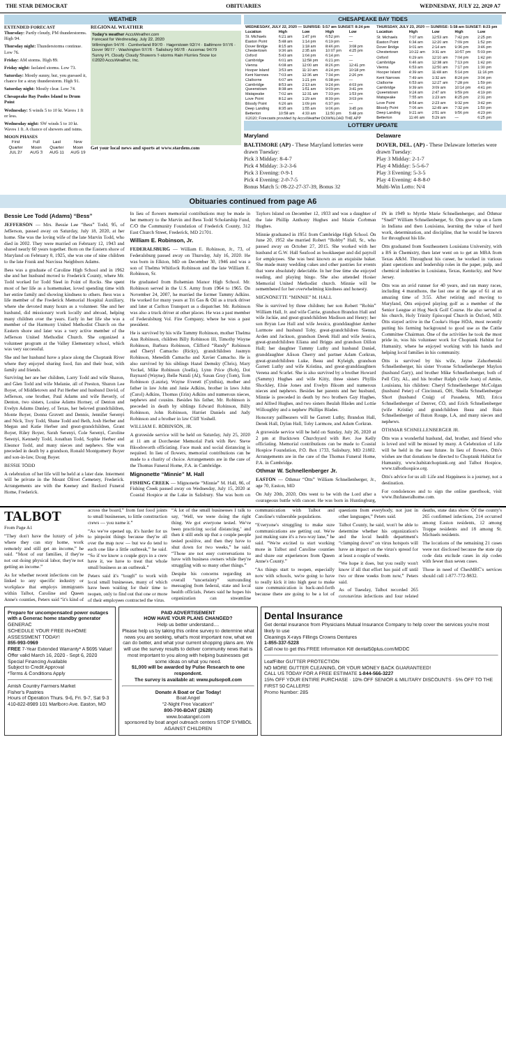THE STAR DEMOCRAT OBITUARIES WEDNESDAY, JULY 22, 2020 A7
WEATHER
EXTENDED FORECAST
Thursday: Partly cloudy, PM thunderstorms. High 94.
Thursday night: Thunderstorms continue. Low 76.
Friday: AM storms. High 89.
Friday night: Isolated storms. Low 73.
Saturday: Mostly sunny, but, you guessed it, chance for a stray thunderstorm. High 91.
Saturday night: Mostly clear. Low 74.
Chesapeake Bay Pooles Island to Drum Point
Wednesday: S winds 5 to 10 kt. Waves 1 ft or less.
Wednesday night: SW winds 5 to 10 kt. Waves 1 ft. A chance of showers and tstms.
MOON PHASES
First Quarter
JUL 27
Full Moon
AUG 3
Last Quarter
AUG 11
New Moon
AUG 19
REGIONAL WEATHER
Today's weather AccuWeather.com
Forecast for Wednesday, July 22, 2020
Wilmington 94/76 · Cumberland 89/70 · Hagerstown 92/74 · Baltimore 97/76 · Dover 96/77 · Washington 97/76 · Salisbury 96/78 · Accomac 94/79
Sunny Pt. Cloudy Cloudy Showers T-storms Rain Flurries Snow Ice
©2020 AccuWeather, Inc.
Get your local news and sports at www.stardem.com
CHESAPEAKE BAY TIDES
| WEDNESDAY, JULY 22, 2020 — SUNRISE: 5:57 am SUNSET: 8:24 pm | | | | |
| --- | --- | --- | --- | --- |
| Location | High | Low | High | Low |
| St. Michaels | 6:21 am | 1:47 pm | 6:52 pm | — |
| Easton Point | 5:48 am | 1:14 pm | 6:19 pm | — |
| Dover Bridge | 8:15 am | 1:18 am | 8:46 pm | 3:08 pm |
| Chestertown | 9:36 am | 2:35 am | 10:07 pm | 4:25 pm |
| Oxford | 5:43 am | 1:04 pm | 6:14 pm | — |
| Cambridge | 6:01 am | 12:58 pm | 6:21 pm | — |
| Vienna | 6:08 am | 12:00 am | 8:26 pm | 12:41 pm |
| Hooper Island | 3:53 am | 11:10 am | 4:24 pm | 10:18 pm |
| Kent Narrows | 7:03 am | 12:36 am | 7:34 pm | 2:26 pm |
| Claiborne | 6:07 am | 1:21 pm | 6:38 pm | — |
| Cambridge | 8:53 am | 2:13 am | 9:24 pm | 4:03 pm |
| Queenstown | 8:38 am | 1:51 am | 9:09 pm | 3:41 pm |
| Matapeake | 7:02 am | 12:31 am | 7:33 pm | 1:53 pm |
| Love Point | 8:12 am | 1:29 am | 8:39 pm | 3:03 pm |
| Bloody Point | 6:26 am | 1:09 pm | 6:37 pm | — |
| Deep Landing | 8:35 am | 1:55 am | 9:06 pm | 3:45 pm |
| Betterton | 10:58 am | 4:33 am | 11:50 pm | 5:48 pm |
| ©2020; Forecasts provided by AccuWeather DOWNLOAD THE APP | | | | |
| THURSDAY, JULY 23, 2020 — SUNRISE: 5:58 am SUNSET: 8:23 pm | | | | |
| --- | --- | --- | --- | --- |
| Location | High | Low | High | Low |
| St. Michaels | 7:07 am | 12:53 am | 7:42 pm | 2:25 pm |
| Easton Point | 6:34 am | 12:20 am | 7:09 pm | 1:52 pm |
| Dover Bridge | 9:01 am | 2:14 am | 9:36 pm | 3:46 pm |
| Chestertown | 10:22 am | 3:31 am | 10:57 pm | 5:03 pm |
| Oxford | 6:29 am | 12:10 am | 7:04 pm | 1:42 pm |
| Cambridge | 6:46 am | 12:38 am | 7:13 pm | 1:42 pm |
| Vienna | 6:53 am | 12:50 am | 7:17 pm | 1:30 pm |
| Hooper Island | 4:39 am | 11:48 am | 5:14 pm | 11:16 pm |
| Kent Narrows | 7:49 am | 1:32 am | 8:24 pm | 3:04 pm |
| Claiborne | 6:53 am | 12:27 am | 7:28 pm | 1:59 pm |
| Cambridge | 9:39 am | 3:09 am | 10:14 pm | 4:41 pm |
| Queenstown | 9:24 am | 2:47 am | 9:59 pm | 4:19 pm |
| Matapeake | 7:55 am | 1:23 am | 8:25 pm | 2:31 pm |
| Love Point | 8:54 am | 2:23 am | 9:32 pm | 3:42 pm |
| Bloody Point | 7:06 am | 12:49 am | 7:32 pm | 1:50 pm |
| Deep Landing | 9:21 am | 2:51 am | 9:56 pm | 4:23 pm |
| Betterton | 11:46 am | 5:29 am | — | 6:25 pm |
LOTTERY UPDATE
Maryland
BALTIMORE (AP) - These Maryland lotteries were drawn Tuesday:
Pick 3 Midday: 8-4-7
Pick 4 Midday: 3-2-3-6
Pick 3 Evening: 0-9-1
Pick 4 Evening: 2-0-7-5
Bonus Match 5: 08-22-27-37-39, Bonus 32
Delaware
DOVER, DEL. (AP) - These Delaware lotteries were drawn Tuesday:
Play 3 Midday: 2-1-7
Play 4 Midday: 5-5-6-7
Play 3 Evening: 5-3-5
Play 4 Evening: 4-8-8-0
Multi-Win Lotto: N/4
Obituaries continued from page A6
Bessie Lee Todd (Adams) “Bess”
JEFFERSON — Mrs. Bessie Lee “Bess” Todd, 95, of Jefferson, passed away on Saturday, July 18, 2020, at her home. She was the loving wife of the late Marvin Todd, who died in 2002. They were married on February 12, 1943 and shared nearly 60 years together. Born on the Eastern shore of Maryland on February 8, 1925, she was one of nine children to the late Frank and Narcissa Neighbors Adams.
Bess was a graduate of Caroline High School and in 1962 she and her husband moved to Frederick County, where Mr. Todd worked for Todd Steel in Point of Rocks. She spent most of her life as a homemaker, loved spending time with her entire family and showing kindness to others. Bess was a life member of the Frederick Memorial Hospital Auxiliary, where she devoted many hours as a volunteer. She and her husband, did missionary work locally and abroad, helping many children over the years. Early in her life she was a member of the Harmony United Methodist Church on the Eastern shore and later was a very active member of the Jefferson United Methodist Church. She organized a volunteer program at the Valley Elementary school, which was very successful.
She and her husband have a place along the Choptank River where they enjoyed sharing food, fun and their boat, with family and friends.
Surviving her are her children, Larry Todd and wife Sharon, and Glen Todd and wife Melanie, all of Preston, Sharon Lee Boyer, of Middletown and Pat Herber and husband David, of Jefferson, one brother, Paul Adams and wife Beverly, of Denton, two sisters, Louise Adams Horney, of Denton and Evelyn Adams Danley, of Texas, her beloved grandchildren, Monte Boyer, Donna Gravett and Dennis, Jennifer Serenyi and Nick, Troy Todd, Shane Todd and Beth, Josh Herber and Megan and Katie Herber and great-grandchildren, Grant Boyer, Riley Boyer, Sarah Serenyi, Cole Serenyi, Caroline Serenyi, Kennedy Todd, Jonathan Todd, Sophie Herber and Eleanor Todd, and many nieces and nephews. She was preceded in death by a grandson, Ronald Montgomery Boyer and son-in-law, Doug Boyer.
BESSIE TODD
A celebration of her life will be held at a later date. Interment will be private in the Mount Olivet Cemetery, Frederick. Arrangements are with the Keeney and Basford Funeral Home, Frederick.
In lieu of flowers memorial contributions may be made in her memory to the Marvin and Bess Todd Scholarship Fund, C/O the Community Foundation of Frederick County, 312 East Church Street, Frederick, MD 21701.
William E. Robinson, Jr.
FEDERALSBURG — William E. Robinson, Jr., 73, of Federalsburg passed away on Thursday, July 16, 2020. He was born in Elkton, MD on December 30, 1946 and was a son of Thelma Whitlock Robinson and the late William E. Robinson, Sr.
He graduated from Bohemian Manor High School. Mr. Robinson served in the U.S. Army from 1964 to 1965. On November 24, 2007, he married the former Tammy Adkins. He worked for many years at Tri Gas & Oil as a truck driver and later at Carlton Transport as a dispatcher. Mr. Robinson was also a truck driver at other places. He was a past member of Federalsburg Vol. Fire Company, where he was a past president.
He is survived by his wife Tammy Robinson, mother Thelma Ann Robinson, children Billy Robinson III, Timothy Wayne Robinson, Barbara Robinson, Clifford “Randy” Robinson and Cheryl Camacho (Ricky), grandchildren Jasmyn Robinson, Meredith Camacho and Xavier Camacho. He is also survived by his siblings Hazel Demsky (Chris), Mary Yockel, Mike Robinson (Joella), Lynn Price (Bob), Dot Baynard (Wayne), Belle Natali (Al), Susan Gray (Tom), Tom Robinson (Laurie), Wayne Everett (Cynthia), mother and father in law John and Janie Adkins, brother in laws John (Carol) Adkins, Thomas (Erin) Adkins and numerous nieces, nephews and cousins. Besides his father, Mr. Robinson is preceded in death by siblings Edward Robinson, Billy Robinson, John Robinson, Harriet Daniels and Judy Robinson and a brother in law Cliff Yoshell.
WILLIAM E. ROBINSON, JR.
A graveside service will be held on Saturday, July 25, 2020 at 11 am at Dorchester Memorial Park with Rev. Steve Bloodsworth officiating. Face mask and social distancing is required. In lieu of flowers, memorial contributions can be made to a charity of choice. Arrangements are in the care of the Thomas Funeral Home, P.A. in Cambridge.
Mignonette “Minnie” M. Hall
FISHING CREEK — Mignonette “Minnie” M. Hall, 86, of Fishing Creek passed away on Wednesday, July 15, 2020 at Coastal Hospice at the Lake in Salisbury. She was born on Taylors Island on December 12, 1933 and was a daughter of the late Phillip Anthony Hughes and Mazie Corbman Hughes.
Minnie graduated in 1951 from Cambridge High School. On June 20, 1952 she married Robert “Bobby” Hall, Sr., who passed away on October 27, 2015. She worked with her husband at G.W. Hall Seafood as bookkeeper and did payroll for employees. She was best known as an exquisite baker. She made many wedding cakes and other pastries for events that were absolutely delectable. In her free time she enjoyed reading, and playing bingo. She also attended Hosier Memorial United Methodist church. Minnie will be remembered for her overwhelming kindness and honesty.
MIGNONETTE “MINNIE” M. HALL
She is survived by three children; her son Robert “Robin” William Hall, Jr. and wife Carrie, grandson Brandon Hall and wife Jackie, and great-grandchildren Madison and Henry; her son Bryan Lee Hall and wife Jessica, granddaughter Amber Larmore and husband Toby, great-grandchildren Sienna, Arden and Jackson, grandson Derek Hall and wife Jessica, great-grandchildren Eliana and Briggs and grandson Dillon Hall; her daughter Tammy Luthy and husband Daniel, granddaughter Alison Cherry and partner Adam Corkran, great-grandchildren Luke, Beau and Kyleigh, grandson Garrett Luthy and wife Kristina, and great-granddaughters Verena and Scarlet. She is also survived by a brother Howard (Sammy) Hughes and wife Kitty, three sisters Phyllis Shockley, Elsie Jones and Evelyn Bloom and numerous nieces and nephews. Besides her parents and her husband, Minnie is preceded in death by two brothers Guy Hughes, and Alfred Hughes, and two sisters Beulah Blades and Lottie Willoughby and a nephew Phillips Blades.
Honorary pallbearers will be Garrett Luthy, Brandon Hall, Derek Hall, Dylan Hall, Toby Larmore, and Adam Corkran.
A graveside service will be held on Sunday, July 26, 2020 at 2 pm at Bucktown Churchyard with Rev. Joe Kelly officiating. Memorial contributions can be made to Coastal Hospice Foundation, P.O. Box 1733, Salisbury, MD 21802. Arrangements are in the care of the Thomas Funeral Home, P.A. in Cambridge.
Othmar W. Schnellenberger Jr.
EASTON — Othmar “Otts” William Schnellenberger, Jr., age 70, Easton, MD
On July 20th, 2020, Otts went to be with the Lord after a courageous battle with cancer. He was born in Huntingburg, IN in 1949 to Myrtle Marie Schnellenberger, and Othmar “Snell” William Schnellenberger, Sr. Otts grew up on a farm in Indiana and then Louisiana, learning the value of hard work, determination, and discipline, that he would be known for throughout his life.
Otts graduated from Southeastern Louisiana University, with a BS in Chemistry, then later went on to get an MBA from Texas A&M. Throughout his career, he worked in various plant operations and leadership roles in the paper, pulp, and chemical industries in Louisiana, Texas, Kentucky, and New Jersey.
Otts was an avid runner for 40 years, and ran many races, including 4 marathons, the last one at the age of 61 at an amazing time of 3:55. After retiring and moving to Maryland, Otts enjoyed playing golf as a member of the Senior League at Hog Neck Golf Course. He also served at his church, Holy Trinity Episcopal Church in Oxford, MD. Otts stayed active in the Cooke's Hope HOA, most recently putting his farming background to good use as the Cattle Committee Chairman. One of the activities he took the most pride in, was his volunteer work for Choptank Habitat for Humanity, where he enjoyed working with his hands and helping local families in his community.
Otts is survived by his wife, Jayne Zahorbenski Schnellenberger, his sister Yvonne Schnellenberger Maylon (husband Gary), and brother Mike Schnellenberger, both of Pell City, AL, and his brother Ralph (wife Joan) of Amite, Louisiana, his children: Cheryl Schnellenberger McColgan (husband Peter) of Cincinnati, OH, Sheila Schnellenberger Short (husband Craig) of Pasadena, MD, Erica Schnellenberger of Denver, CO, and Erich Schnellenberger (wife Kristie) and grandchildren Beau and Bain Schnellenberger of Baton Rouge, LA, and many nieces and nephews.
OTHMAR SCHNELLENBERGER JR.
Otts was a wonderful husband, dad, brother, and friend who is loved and will be missed by many. A Celebration of Life will be held in the near future. In lieu of flowers, Otts's wishes are that donations be directed to Choptank Habitat for Humanity, www.habitatchoptank.org and Talbot Hospice, www.talbothospice.org.
Otts's advice for us all: Life and Happiness is a journey, not a destination.
For condolences and to sign the online guestbook, visit www.fhnfuneralhome.com.
TALBOT
From Page A1
“They don't have the luxury of jobs where they can stay home, work remotely and still get an income,” he said. “Most of our families, if they're not out doing physical labor, they're not getting an income.”
As for whether recent infections can be linked to any specific industry or workplace that employs immigrants within Talbot, Caroline and Queen Anne's counties, Peters said “it's kind of across the board,” from fast food joints to small businesses, to little construction crews — you name it.”
“As we've opened up, it's harder for us to pinpoint things because they're all over the map now — but we do tend to each one like a little outbreak,” he said. “So if we know a couple guys in a crew have it, we have to treat that whole small business as an outbreak.”
Peters said it's “tough” to work with local small businesses, many of which have been waiting for their time to reopen, only to find out that one or more of their employees contracted the virus.
“A lot of the small businesses I talk to say, ‘Well, we were doing the right thing. We got everyone tested. We've been practicing social distancing,’ and then it still ends up that a couple people tested positive, and then they have to shut down for two weeks,” he said. “Those are not easy conversations to have with business owners while they're struggling with so many other things.”
Despite his concerns regarding an overall “uncertainty” surrounding messaging from federal, state and local health officials, Peters said he hopes his organization can streamline communication with Talbot and Caroline's vulnerable populations.
“Everyone's struggling to make sure communications are getting out. We're just making sure it's a two-way lane,” he said. “We're excited to start working more in Talbot and Caroline counties and share our experiences from Queen Anne's County.”
“As things start to reopen, especially now with schools, we're going to have to really kick it into high gear to make sure communication is back-and-forth because there are going to be a lot of questions from everybody, not just in other languages,” Peters said.
Talbot County, he said, won't be able to determine whether his organization's and the local health department's “clamping down” on virus hotspots will have an impact on the virus's spread for at least a couple of weeks.
“We hope it does, but you really won't know if all that effort has paid off until two or three weeks from now,” Peters said.
As of Tuesday, Talbot recorded 265 coronavirus infections and four related deaths, state data show. Of the county's 265 confirmed infections, 214 occurred among Easton residents, 12 among Trappe residents and 18 among St. Michaels residents.
The locations of the remaining 21 cases were not disclosed because the state zip code data exclude cases in zip codes with fewer than seven cases.
Those in need of ChesMRC's services should call 1-877-772-9832.
Prepare for uncompensated power outages with a Generac home standby generator
GENERAC
SCHEDULE YOUR FREE IN-HOME ASSESSMENT TODAY!
855-993-0969
FREE 7-Year Extended Warranty* A $695 Value!
Offer valid March 16, 2020 - Sept 6, 2020
Special Financing Available
Subject to Credit Approval
*Terms & Conditions Apply
Amish Country Farmers Market
Fisher's Pastries
Hours of Operation Thurs. 9-6, Fri. 9-7, Sat 9-3
410-822-8989 101 Marlboro Ave. Easton, MD
PAID ADVERTISEMENT
HOW HAVE YOUR PLANS CHANGED?
Help us better understand....
Please help us by taking this online survey to determine what news you are seeking, what's most important now, what we can do better, and what your current shopping plans are. We will use the survey results to deliver community news that is most important to you along with helping businesses get some ideas on what you need.
$1,000 will be awarded by Pulse Research to one respondent.
The survey is available at: www.pulsepoll.com
Donate A Boat or Car Today!
Boat Angel
“2-Night Free Vacation!”
800-700-BOAT (2628)
www.boatangel.com
sponsored by boat angel outreach centers STOP SYMBOL AGAINST CHILDREN
Dental Insurance
Get dental insurance from Physicians Mutual Insurance Company to help cover the services you're most likely to use
Cleanings X-rays Fillings Crowns Dentures
1-855-337-5228
Call now to get this FREE Information Kit! dental50plus.com/MDDC
LeafFilter GUTTER PROTECTION
NO MORE GUTTER CLEANING, OR YOUR MONEY BACK GUARANTEED!
CALL US TODAY FOR A FREE ESTIMATE 1-844-566-3227
15% OFF YOUR ENTIRE PURCHASE · 10% OFF SENIOR & MILITARY DISCOUNTS · 5% OFF TO THE FIRST 50 CALLERS!
Promo Number: 285